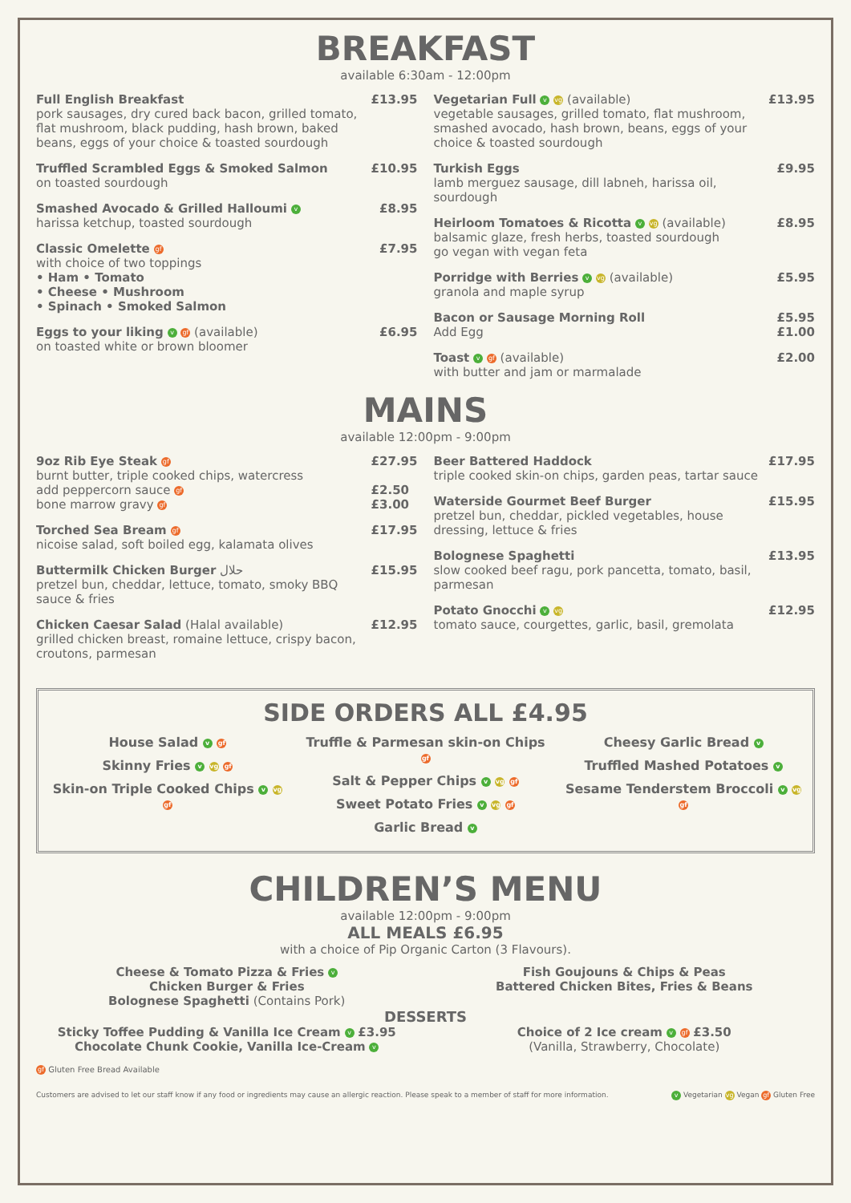BREAKFAST
available 6:30am - 12:00pm
Full English Breakfast
pork sausages, dry cured back bacon, grilled tomato, flat mushroom, black pudding, hash brown, baked beans, eggs of your choice & toasted sourdough
£13.95
Truffled Scrambled Eggs & Smoked Salmon
on toasted sourdough
£10.95
Smashed Avocado & Grilled Halloumi v
harissa ketchup, toasted sourdough
£8.95
Classic Omelette gf
with choice of two toppings
• Ham • Tomato
• Cheese • Mushroom
• Spinach • Smoked Salmon
£7.95
Eggs to your liking v gf (available)
on toasted white or brown bloomer
£6.95
Vegetarian Full v vg (available)
vegetable sausages, grilled tomato, flat mushroom, smashed avocado, hash brown, beans, eggs of your choice & toasted sourdough
£13.95
Turkish Eggs
lamb merguez sausage, dill labneh, harissa oil, sourdough
£9.95
Heirloom Tomatoes & Ricotta v vg (available)
balsamic glaze, fresh herbs, toasted sourdough
go vegan with vegan feta
£8.95
Porridge with Berries v vg (available)
granola and maple syrup
£5.95
Bacon or Sausage Morning Roll
Add Egg
£5.95
£1.00
Toast v gf (available)
with butter and jam or marmalade
£2.00
MAINS
available 12:00pm - 9:00pm
9oz Rib Eye Steak gf
burnt butter, triple cooked chips, watercress
add peppercorn sauce gf
bone marrow gravy gf
£27.95
£2.50
£3.00
Torched Sea Bream gf
nicoise salad, soft boiled egg, kalamata olives
£17.95
Buttermilk Chicken Burger حلال
pretzel bun, cheddar, lettuce, tomato, smoky BBQ sauce & fries
£15.95
Chicken Caesar Salad (Halal available)
grilled chicken breast, romaine lettuce, crispy bacon, croutons, parmesan
£12.95
Beer Battered Haddock
triple cooked skin-on chips, garden peas, tartar sauce
£17.95
Waterside Gourmet Beef Burger
pretzel bun, cheddar, pickled vegetables, house dressing, lettuce & fries
£15.95
Bolognese Spaghetti
slow cooked beef ragu, pork pancetta, tomato, basil, parmesan
£13.95
Potato Gnocchi v vg
tomato sauce, courgettes, garlic, basil, gremolata
£12.95
SIDE ORDERS ALL £4.95
House Salad v gf
Skinny Fries v vg gf
Skin-on Triple Cooked Chips v vg gf
Truffle & Parmesan skin-on Chips gf
Salt & Pepper Chips v vg gf
Sweet Potato Fries v vg gf
Garlic Bread v
Cheesy Garlic Bread v
Truffled Mashed Potatoes v
Sesame Tenderstem Broccoli v vg gf
CHILDREN’S MENU
available 12:00pm - 9:00pm
ALL MEALS £6.95
with a choice of Pip Organic Carton (3 Flavours).
Cheese & Tomato Pizza & Fries v
Chicken Burger & Fries
Bolognese Spaghetti (Contains Pork)
Fish Goujouns & Chips & Peas
Battered Chicken Bites, Fries & Beans
DESSERTS
Sticky Toffee Pudding & Vanilla Ice Cream v £3.95
Chocolate Chunk Cookie, Vanilla Ice-Cream v
Choice of 2 Ice cream v gf £3.50
(Vanilla, Strawberry, Chocolate)
gf Gluten Free Bread Available
Customers are advised to let our staff know if any food or ingredients may cause an allergic reaction. Please speak to a member of staff for more information. v Vegetarian vg Vegan gf Gluten Free